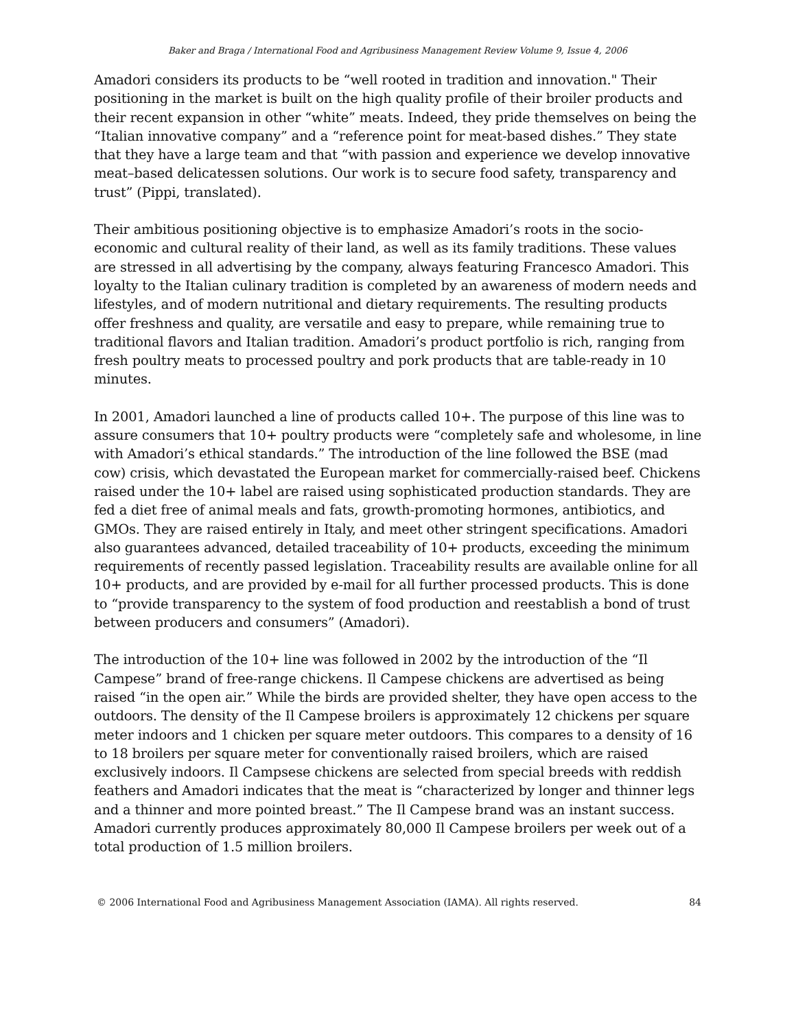Baker and Braga / International Food and Agribusiness Management Review Volume 9, Issue 4, 2006
Amadori considers its products to be “well rooted in tradition and innovation." Their positioning in the market is built on the high quality profile of their broiler products and their recent expansion in other “white” meats. Indeed, they pride themselves on being the “Italian innovative company” and a “reference point for meat-based dishes.” They state that they have a large team and that “with passion and experience we develop innovative meat–based delicatessen solutions. Our work is to secure food safety, transparency and trust” (Pippi, translated).
Their ambitious positioning objective is to emphasize Amadori’s roots in the socio-economic and cultural reality of their land, as well as its family traditions. These values are stressed in all advertising by the company, always featuring Francesco Amadori. This loyalty to the Italian culinary tradition is completed by an awareness of modern needs and lifestyles, and of modern nutritional and dietary requirements. The resulting products offer freshness and quality, are versatile and easy to prepare, while remaining true to traditional flavors and Italian tradition. Amadori’s product portfolio is rich, ranging from fresh poultry meats to processed poultry and pork products that are table-ready in 10 minutes.
In 2001, Amadori launched a line of products called 10+. The purpose of this line was to assure consumers that 10+ poultry products were “completely safe and wholesome, in line with Amadori’s ethical standards.” The introduction of the line followed the BSE (mad cow) crisis, which devastated the European market for commercially-raised beef. Chickens raised under the 10+ label are raised using sophisticated production standards. They are fed a diet free of animal meals and fats, growth-promoting hormones, antibiotics, and GMOs. They are raised entirely in Italy, and meet other stringent specifications. Amadori also guarantees advanced, detailed traceability of 10+ products, exceeding the minimum requirements of recently passed legislation. Traceability results are available online for all 10+ products, and are provided by e-mail for all further processed products. This is done to “provide transparency to the system of food production and reestablish a bond of trust between producers and consumers” (Amadori).
The introduction of the 10+ line was followed in 2002 by the introduction of the “Il Campese” brand of free-range chickens. Il Campese chickens are advertised as being raised “in the open air.” While the birds are provided shelter, they have open access to the outdoors. The density of the Il Campese broilers is approximately 12 chickens per square meter indoors and 1 chicken per square meter outdoors. This compares to a density of 16 to 18 broilers per square meter for conventionally raised broilers, which are raised exclusively indoors. Il Campsese chickens are selected from special breeds with reddish feathers and Amadori indicates that the meat is “characterized by longer and thinner legs and a thinner and more pointed breast.” The Il Campese brand was an instant success. Amadori currently produces approximately 80,000 Il Campese broilers per week out of a total production of 1.5 million broilers.
© 2006 International Food and Agribusiness Management Association (IAMA). All rights reserved. 84